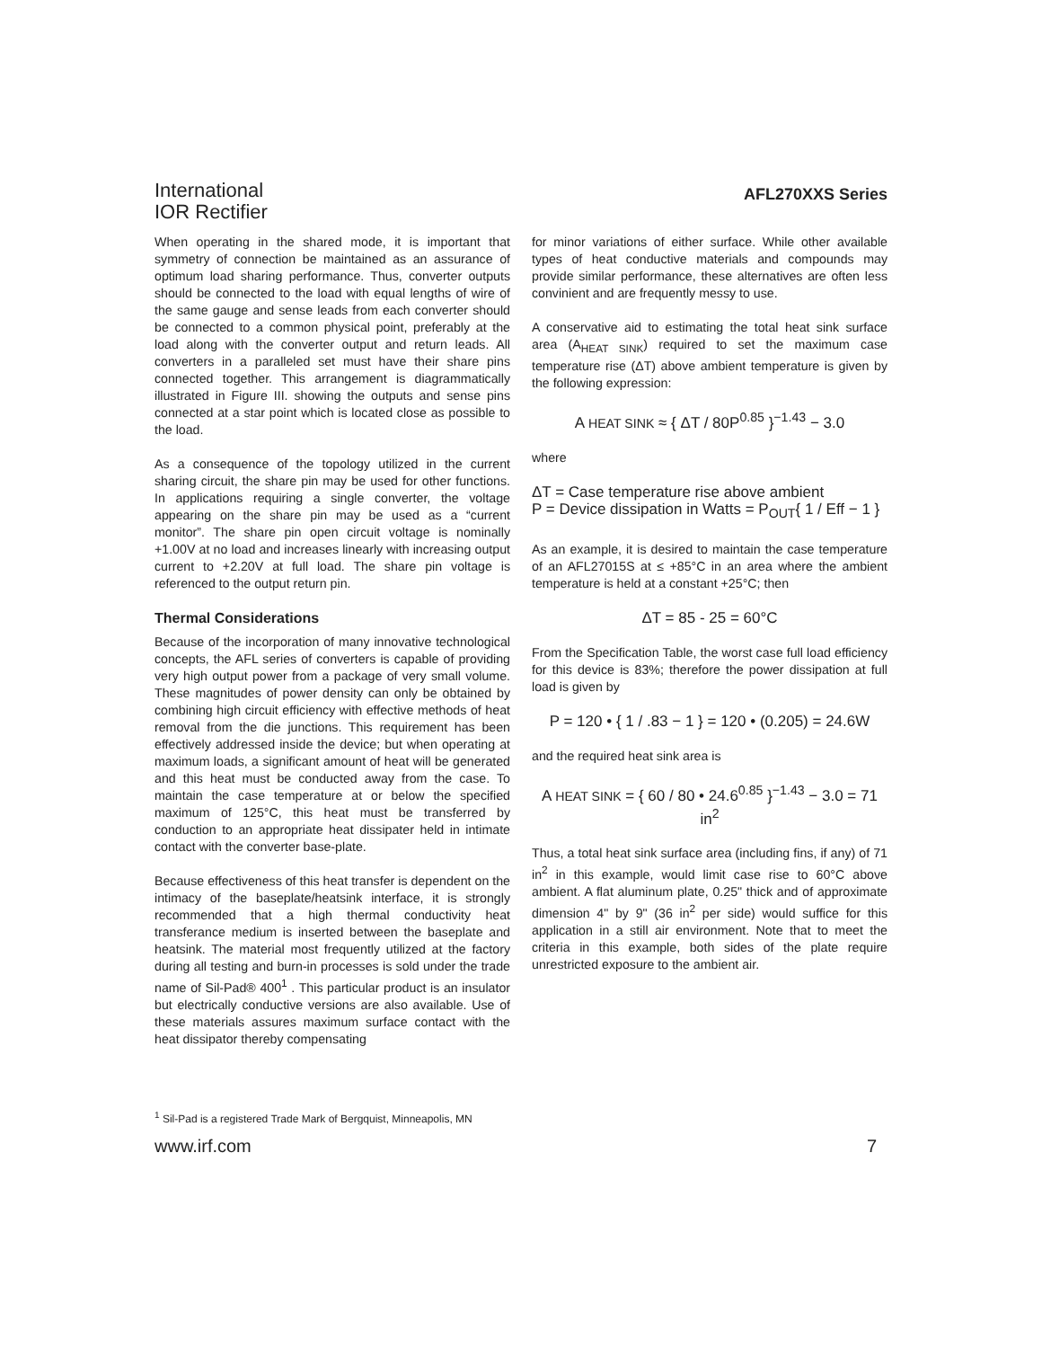International
IOR Rectifier
AFL270XXS Series
When operating in the shared mode, it is important that symmetry of connection be maintained as an assurance of optimum load sharing performance. Thus, converter outputs should be connected to the load with equal lengths of wire of the same gauge and sense leads from each converter should be connected to a common physical point, preferably at the load along with the converter output and return leads. All converters in a paralleled set must have their share pins connected together. This arrangement is diagrammatically illustrated in Figure III. showing the outputs and sense pins connected at a star point which is located close as possible to the load.
As a consequence of the topology utilized in the current sharing circuit, the share pin may be used for other functions. In applications requiring a single converter, the voltage appearing on the share pin may be used as a “current monitor”. The share pin open circuit voltage is nominally +1.00V at no load and increases linearly with increasing output current to +2.20V at full load. The share pin voltage is referenced to the output return pin.
Thermal Considerations
Because of the incorporation of many innovative technological concepts, the AFL series of converters is capable of providing very high output power from a package of very small volume. These magnitudes of power density can only be obtained by combining high circuit efficiency with effective methods of heat removal from the die junctions. This requirement has been effectively addressed inside the device; but when operating at maximum loads, a significant amount of heat will be generated and this heat must be conducted away from the case. To maintain the case temperature at or below the specified maximum of 125°C, this heat must be transferred by conduction to an appropriate heat dissipater held in intimate contact with the converter base-plate.
Because effectiveness of this heat transfer is dependent on the intimacy of the baseplate/heatsink interface, it is strongly recommended that a high thermal conductivity heat transferance medium is inserted between the baseplate and heatsink. The material most frequently utilized at the factory during all testing and burn-in processes is sold under the trade name of Sil-Pad® 400<sup>1</sup> . This particular product is an insulator but electrically conductive versions are also available. Use of these materials assures maximum surface contact with the heat dissipator thereby compensating
for minor variations of either surface. While other available types of heat conductive materials and compounds may provide similar performance, these alternatives are often less convinient and are frequently messy to use.
A conservative aid to estimating the total heat sink surface area (A<sub>HEAT SINK</sub>) required to set the maximum case temperature rise (ΔT) above ambient temperature is given by the following expression:
A HEAT SINK ≈ { ΔT / 80P<sup>0.85</sup> }<sup>−1.43</sup> − 3.0
where
ΔT = Case temperature rise above ambient
P = Device dissipation in Watts = P<sub>OUT</sub>{ 1 / Eff − 1 }
As an example, it is desired to maintain the case temperature of an AFL27015S at ≤ +85°C in an area where the ambient temperature is held at a constant +25°C; then
ΔT = 85 - 25 = 60°C
From the Specification Table, the worst case full load efficiency for this device is 83%; therefore the power dissipation at full load is given by
P = 120 • { 1 / .83 − 1 } = 120 • (0.205) = 24.6W
and the required heat sink area is
A HEAT SINK = { 60 / 80 • 24.6<sup>0.85</sup> }<sup>−1.43</sup> − 3.0 = 71 in<sup>2</sup>
Thus, a total heat sink surface area (including fins, if any) of 71 in<sup>2</sup> in this example, would limit case rise to 60°C above ambient. A flat aluminum plate, 0.25" thick and of approximate dimension 4" by 9" (36 in<sup>2</sup> per side) would suffice for this application in a still air environment. Note that to meet the criteria in this example, both sides of the plate require unrestricted exposure to the ambient air.
<sup>1</sup> Sil-Pad is a registered Trade Mark of Bergquist, Minneapolis, MN
www.irf.com 7